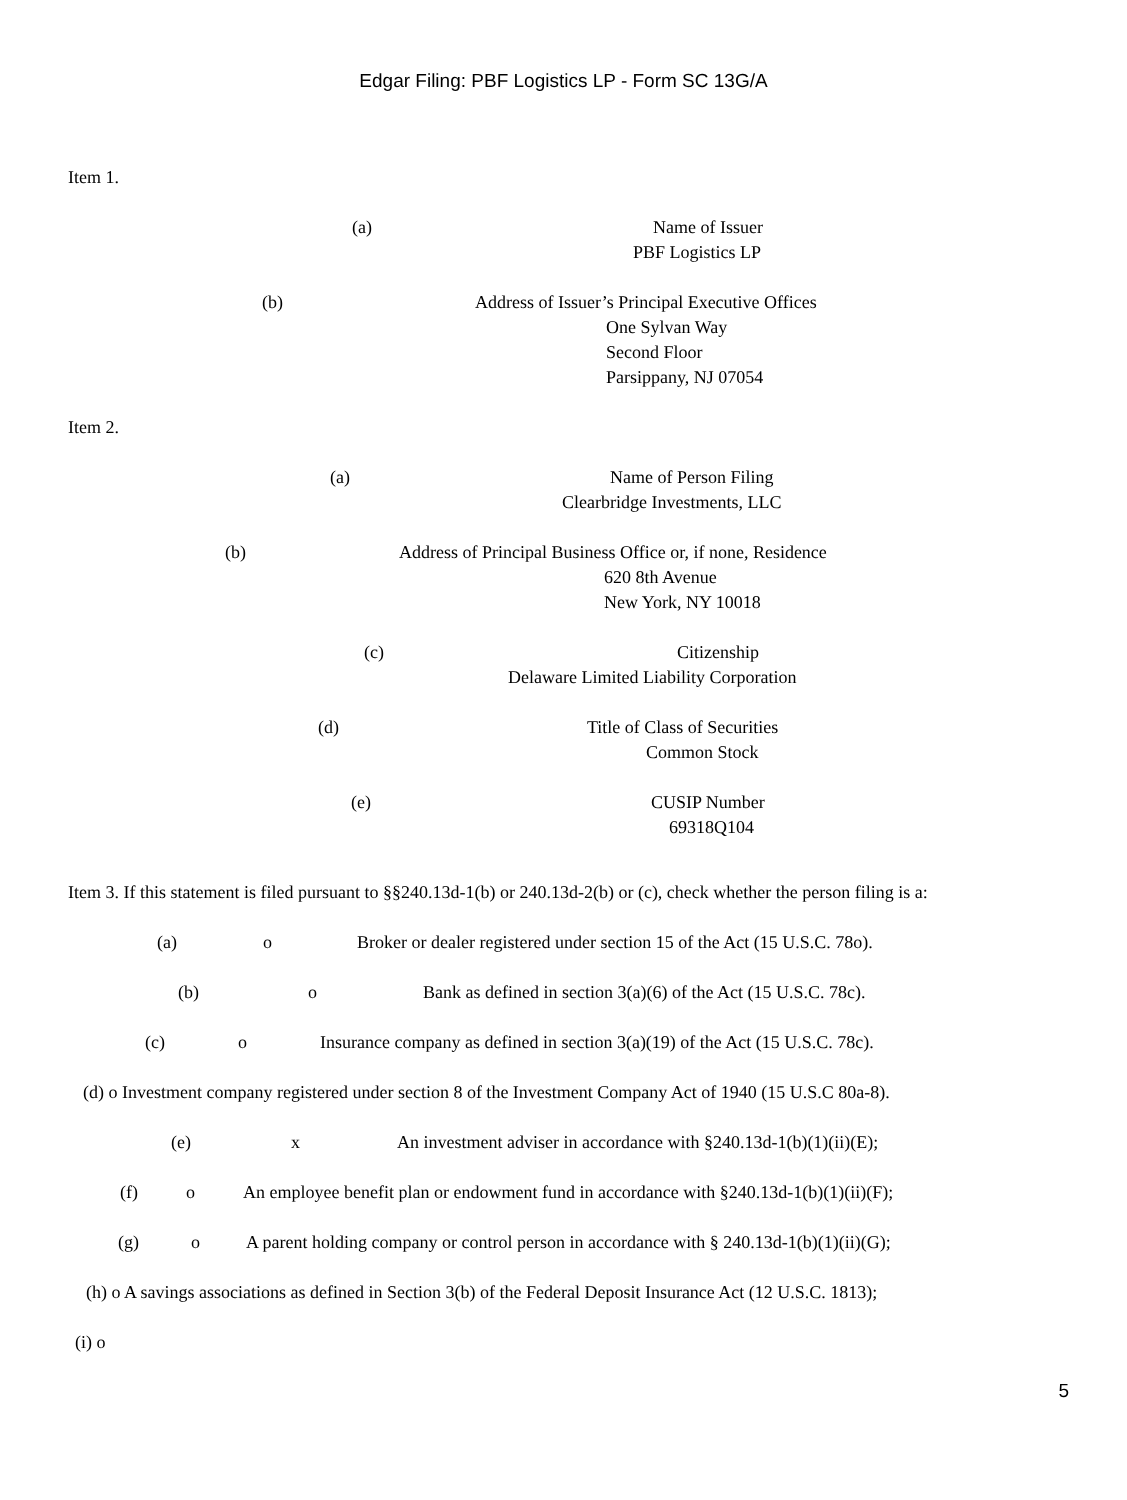Edgar Filing: PBF Logistics LP - Form SC 13G/A
Item 1. (a) Name of Issuer
PBF Logistics LP
(b) Address of Issuer’s Principal Executive Offices
One Sylvan Way Second Floor Parsippany, NJ 07054
Item 2. (a) Name of Person Filing
Clearbridge Investments, LLC
(b) Address of Principal Business Office or, if none, Residence
620 8th Avenue New York, NY 10018
(c) Citizenship
Delaware Limited Liability Corporation
(d) Title of Class of Securities Common Stock
(e) CUSIP Number 69318Q104
Item 3. If this statement is filed pursuant to §§240.13d-1(b) or 240.13d-2(b) or (c), check whether the person filing is a:
(a) o Broker or dealer registered under section 15 of the Act (15 U.S.C. 78o).
(b) o Bank as defined in section 3(a)(6) of the Act (15 U.S.C. 78c).
(c) o Insurance company as defined in section 3(a)(19) of the Act (15 U.S.C. 78c).
(d) o Investment company registered under section 8 of the Investment Company Act of 1940 (15 U.S.C 80a-8).
(e) x An investment adviser in accordance with §240.13d-1(b)(1)(ii)(E);
(f) o An employee benefit plan or endowment fund in accordance with §240.13d-1(b)(1)(ii)(F);
(g) o A parent holding company or control person in accordance with § 240.13d-1(b)(1)(ii)(G);
(h) o A savings associations as defined in Section 3(b) of the Federal Deposit Insurance Act (12 U.S.C. 1813);
(i) o
5